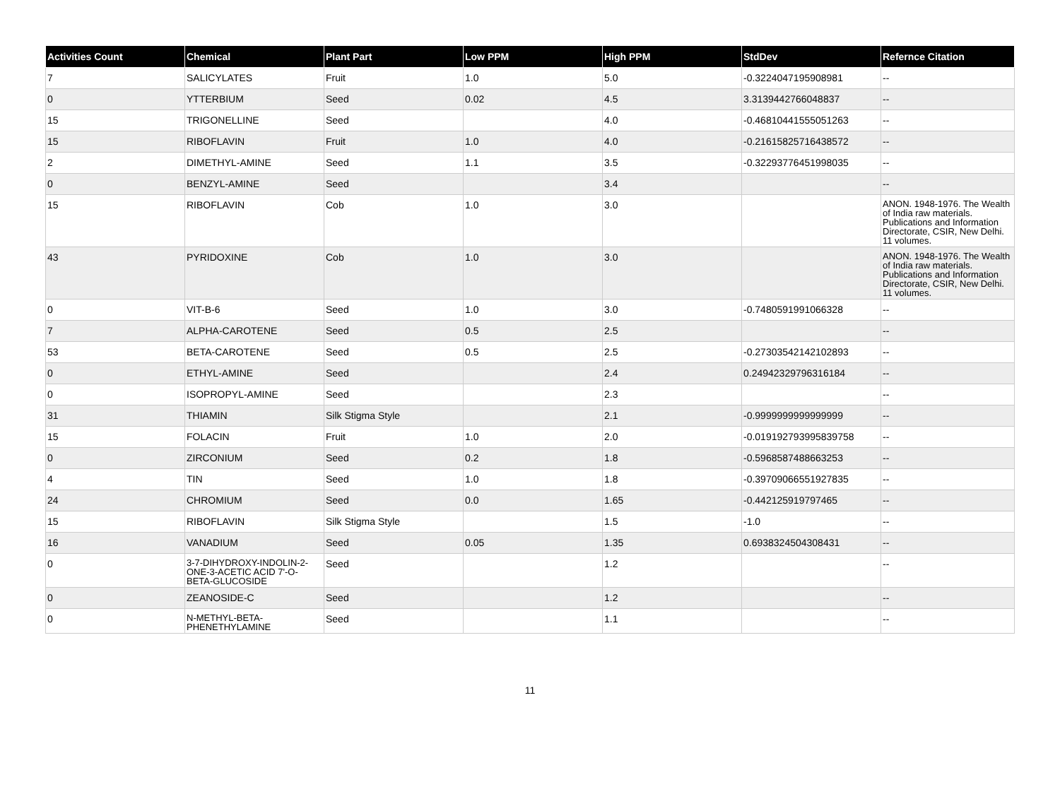| Activities Count | Chemical | Plant Part | Low PPM | High PPM | StdDev | Refernce Citation |
| --- | --- | --- | --- | --- | --- | --- |
| 7 | SALICYLATES | Fruit | 1.0 | 5.0 | -0.3224047195908981 | -- |
| 0 | YTTERBIUM | Seed | 0.02 | 4.5 | 3.3139442766048837 | -- |
| 15 | TRIGONELLINE | Seed | | 4.0 | -0.46810441555051263 | -- |
| 15 | RIBOFLAVIN | Fruit | 1.0 | 4.0 | -0.21615825716438572 | -- |
| 2 | DIMETHYL-AMINE | Seed | 1.1 | 3.5 | -0.32293776451998035 | -- |
| 0 | BENZYL-AMINE | Seed | | 3.4 | | -- |
| 15 | RIBOFLAVIN | Cob | 1.0 | 3.0 | | ANON. 1948-1976. The Wealth of India raw materials. Publications and Information Directorate, CSIR, New Delhi. 11 volumes. |
| 43 | PYRIDOXINE | Cob | 1.0 | 3.0 | | ANON. 1948-1976. The Wealth of India raw materials. Publications and Information Directorate, CSIR, New Delhi. 11 volumes. |
| 0 | VIT-B-6 | Seed | 1.0 | 3.0 | -0.7480591991066328 | -- |
| 7 | ALPHA-CAROTENE | Seed | 0.5 | 2.5 | | -- |
| 53 | BETA-CAROTENE | Seed | 0.5 | 2.5 | -0.27303542142102893 | -- |
| 0 | ETHYL-AMINE | Seed | | 2.4 | 0.24942329796316184 | -- |
| 0 | ISOPROPYL-AMINE | Seed | | 2.3 | | -- |
| 31 | THIAMIN | Silk Stigma Style | | 2.1 | -0.9999999999999999 | -- |
| 15 | FOLACIN | Fruit | 1.0 | 2.0 | -0.019192793995839758 | -- |
| 0 | ZIRCONIUM | Seed | 0.2 | 1.8 | -0.5968587488663253 | -- |
| 4 | TIN | Seed | 1.0 | 1.8 | -0.39709066551927835 | -- |
| 24 | CHROMIUM | Seed | 0.0 | 1.65 | -0.442125919797465 | -- |
| 15 | RIBOFLAVIN | Silk Stigma Style | | 1.5 | -1.0 | -- |
| 16 | VANADIUM | Seed | 0.05 | 1.35 | 0.6938324504308431 | -- |
| 0 | 3-7-DIHYDROXY-INDOLIN-2-ONE-3-ACETIC ACID 7'-O-BETA-GLUCOSIDE | Seed | | 1.2 | | -- |
| 0 | ZEANOSIDE-C | Seed | | 1.2 | | -- |
| 0 | N-METHYL-BETA-PHENETHYLAMINE | Seed | | 1.1 | | -- |
11